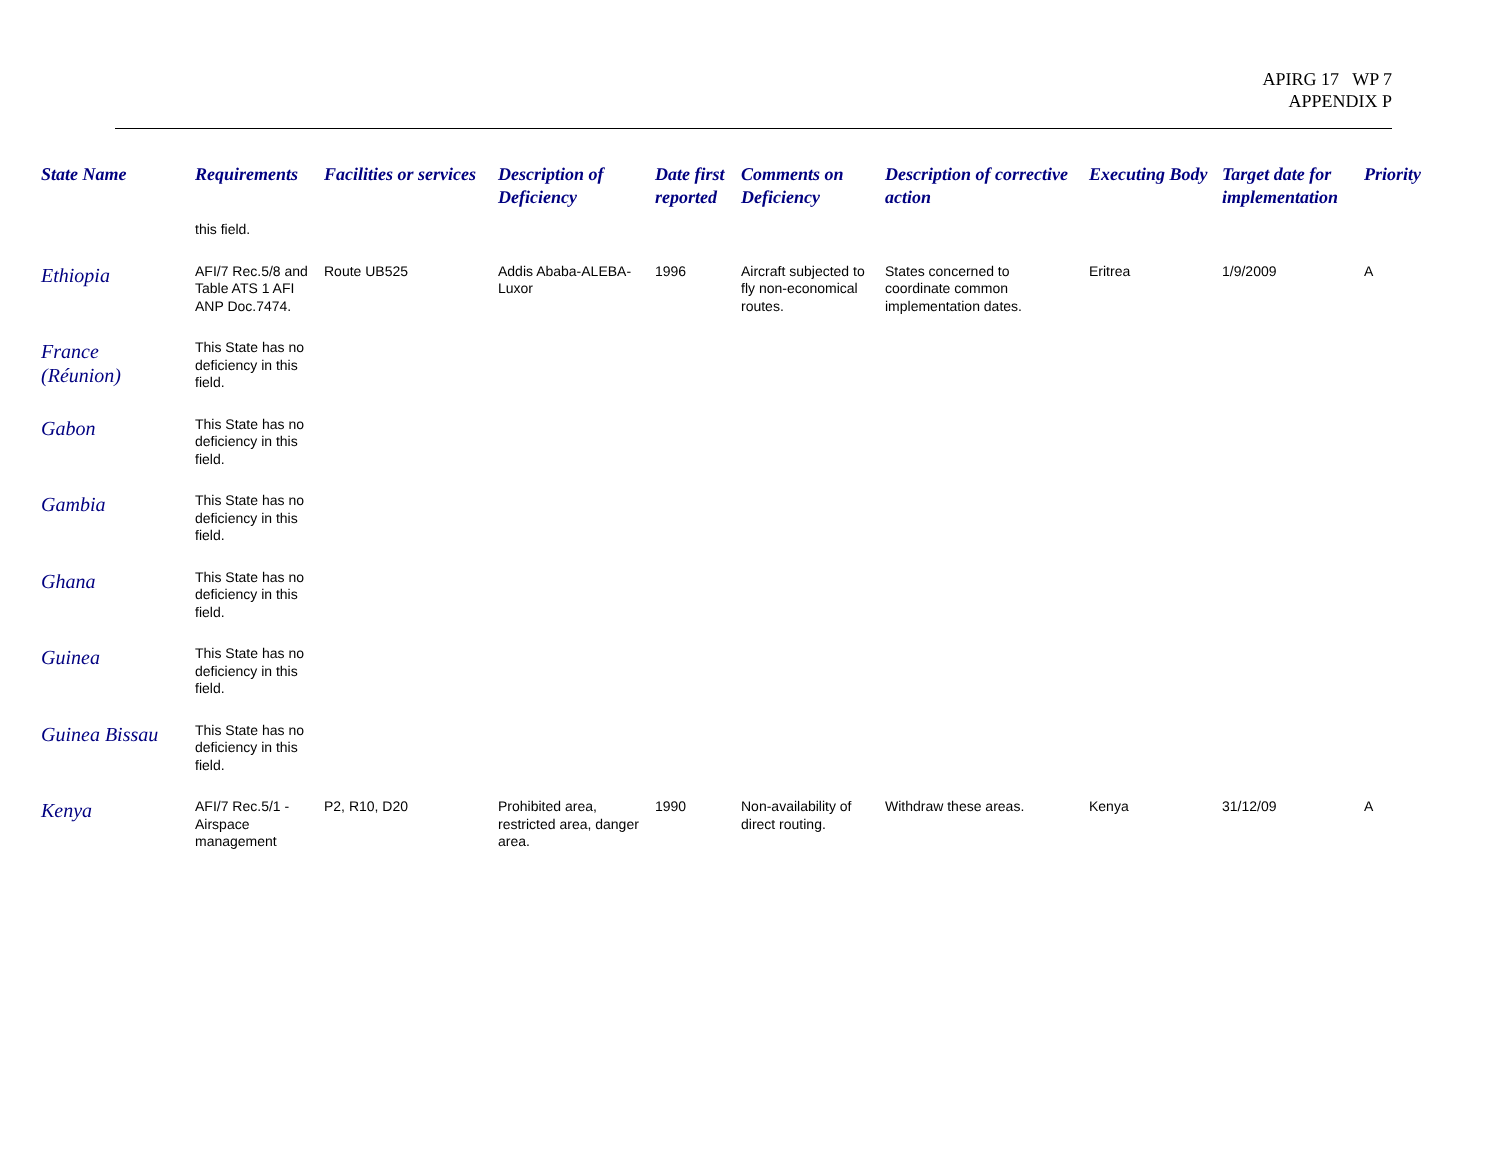APIRG 17 WP 7
APPENDIX P
| State Name | Requirements | Facilities or services | Description of Deficiency | Date first reported | Comments on Deficiency | Description of corrective action | Executing Body | Target date for implementation | Priority |
| --- | --- | --- | --- | --- | --- | --- | --- | --- | --- |
| | this field. | | | | | | | | |
| Ethiopia | AFI/7 Rec.5/8 and Table ATS 1 AFI ANP Doc.7474. | Route UB525 | Addis Ababa-ALEBA-Luxor | 1996 | Aircraft subjected to fly non-economical routes. | States concerned to coordinate common implementation dates. | Eritrea | 1/9/2009 | A |
| France (Réunion) | This State has no deficiency in this field. | | | | | | | | |
| Gabon | This State has no deficiency in this field. | | | | | | | | |
| Gambia | This State has no deficiency in this field. | | | | | | | | |
| Ghana | This State has no deficiency in this field. | | | | | | | | |
| Guinea | This State has no deficiency in this field. | | | | | | | | |
| Guinea Bissau | This State has no deficiency in this field. | | | | | | | | |
| Kenya | AFI/7 Rec.5/1 - Airspace management | P2, R10, D20 | Prohibited area, restricted area, danger area. | 1990 | Non-availability of direct routing. | Withdraw these areas. | Kenya | 31/12/09 | A |